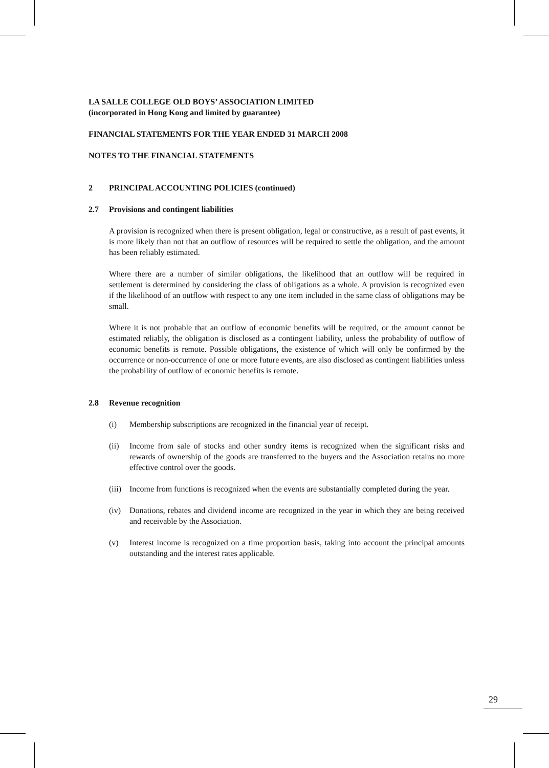LA SALLE COLLEGE OLD BOYS’ ASSOCIATION LIMITED
(incorporated in Hong Kong and limited by guarantee)
FINANCIAL STATEMENTS FOR THE YEAR ENDED 31 MARCH 2008
NOTES TO THE FINANCIAL STATEMENTS
2 PRINCIPAL ACCOUNTING POLICIES (continued)
2.7 Provisions and contingent liabilities
A provision is recognized when there is present obligation, legal or constructive, as a result of past events, it is more likely than not that an outflow of resources will be required to settle the obligation, and the amount has been reliably estimated.
Where there are a number of similar obligations, the likelihood that an outflow will be required in settlement is determined by considering the class of obligations as a whole. A provision is recognized even if the likelihood of an outflow with respect to any one item included in the same class of obligations may be small.
Where it is not probable that an outflow of economic benefits will be required, or the amount cannot be estimated reliably, the obligation is disclosed as a contingent liability, unless the probability of outflow of economic benefits is remote. Possible obligations, the existence of which will only be confirmed by the occurrence or non-occurrence of one or more future events, are also disclosed as contingent liabilities unless the probability of outflow of economic benefits is remote.
2.8 Revenue recognition
(i) Membership subscriptions are recognized in the financial year of receipt.
(ii) Income from sale of stocks and other sundry items is recognized when the significant risks and rewards of ownership of the goods are transferred to the buyers and the Association retains no more effective control over the goods.
(iii)
Income from functions is recognized when the events are substantially completed during the year.
(iv) Donations, rebates and dividend income are recognized in the year in which they are being received and receivable by the Association.
(v) Interest income is recognized on a time proportion basis, taking into account the principal amounts outstanding and the interest rates applicable.
29